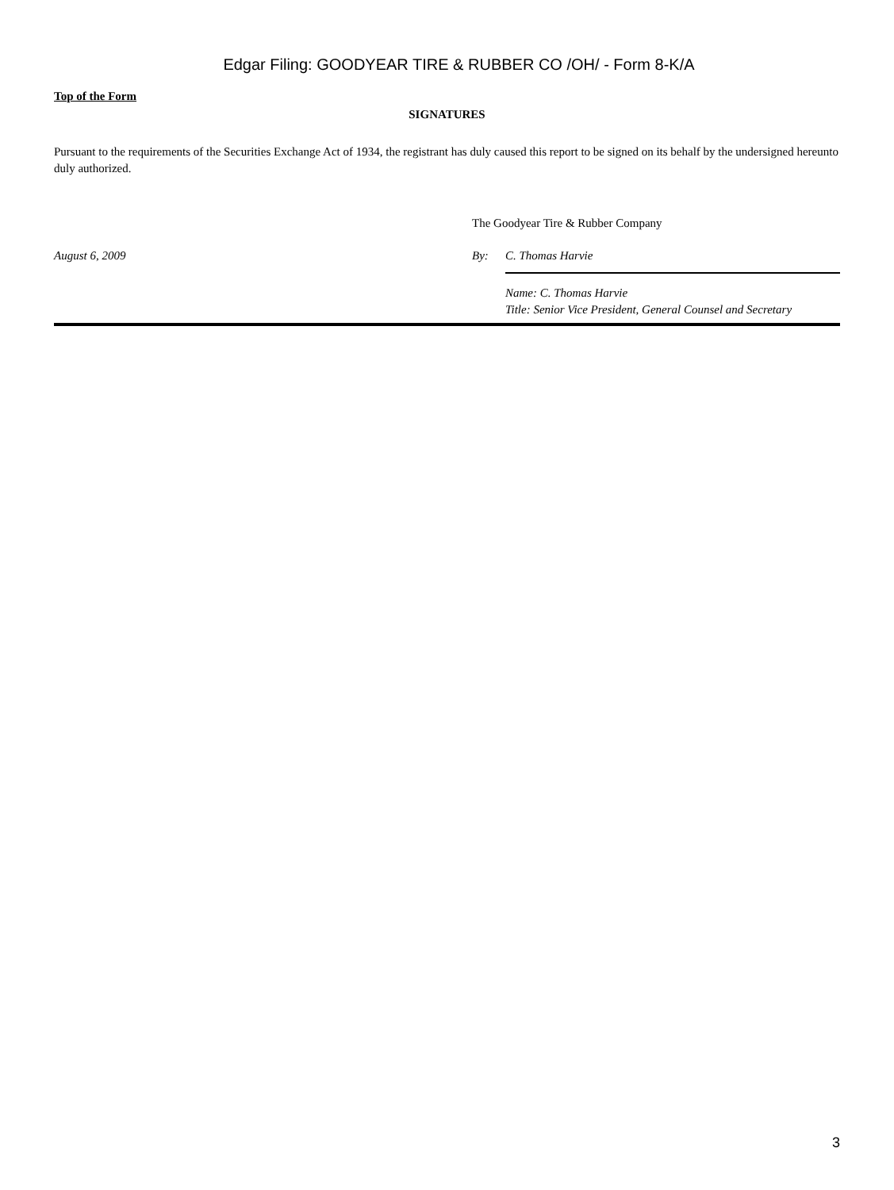Edgar Filing: GOODYEAR TIRE & RUBBER CO /OH/ - Form 8-K/A
Top of the Form
SIGNATURES
Pursuant to the requirements of the Securities Exchange Act of 1934, the registrant has duly caused this report to be signed on its behalf by the undersigned hereunto duly authorized.
The Goodyear Tire & Rubber Company
August 6, 2009 By: C. Thomas Harvie
Name: C. Thomas Harvie
Title: Senior Vice President, General Counsel and Secretary
3